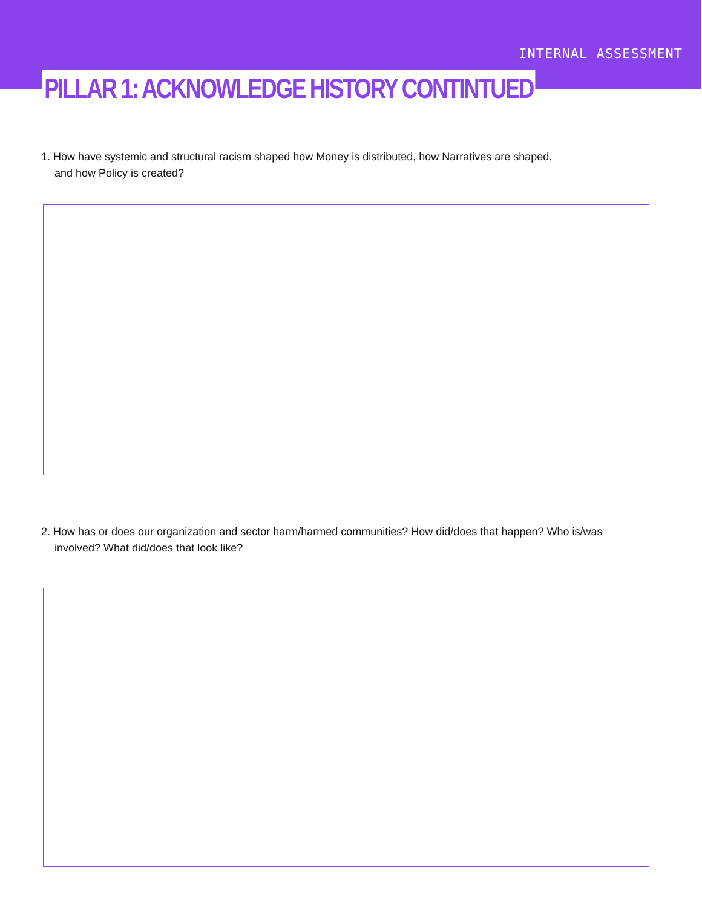INTERNAL ASSESSMENT
PILLAR 1: ACKNOWLEDGE HISTORY CONTINTUED
1. How have systemic and structural racism shaped how Money is distributed, how Narratives are shaped,
and how Policy is created?
2. How has or does our organization and sector harm/harmed communities? How did/does that happen? Who is/was
involved? What did/does that look like?